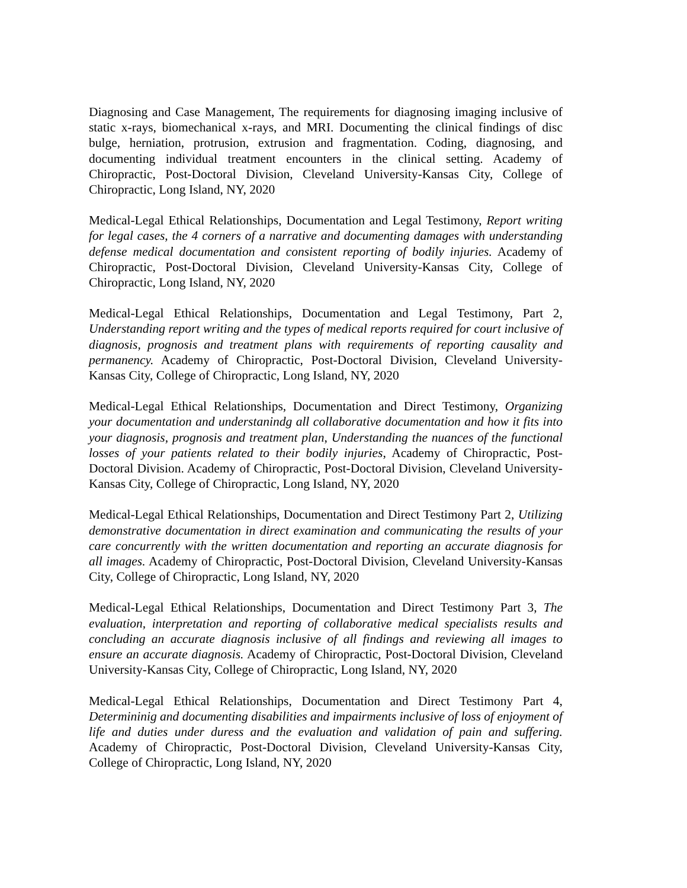Diagnosing and Case Management, The requirements for diagnosing imaging inclusive of static x-rays, biomechanical x-rays, and MRI. Documenting the clinical findings of disc bulge, herniation, protrusion, extrusion and fragmentation. Coding, diagnosing, and documenting individual treatment encounters in the clinical setting. Academy of Chiropractic, Post-Doctoral Division, Cleveland University-Kansas City, College of Chiropractic, Long Island, NY, 2020
Medical-Legal Ethical Relationships, Documentation and Legal Testimony, Report writing for legal cases, the 4 corners of a narrative and documenting damages with understanding defense medical documentation and consistent reporting of bodily injuries. Academy of Chiropractic, Post-Doctoral Division, Cleveland University-Kansas City, College of Chiropractic, Long Island, NY, 2020
Medical-Legal Ethical Relationships, Documentation and Legal Testimony, Part 2, Understanding report writing and the types of medical reports required for court inclusive of diagnosis, prognosis and treatment plans with requirements of reporting causality and permanency. Academy of Chiropractic, Post-Doctoral Division, Cleveland University-Kansas City, College of Chiropractic, Long Island, NY, 2020
Medical-Legal Ethical Relationships, Documentation and Direct Testimony, Organizing your documentation and understanindg all collaborative documentation and how it fits into your diagnosis, prognosis and treatment plan, Understanding the nuances of the functional losses of your patients related to their bodily injuries, Academy of Chiropractic, Post-Doctoral Division. Academy of Chiropractic, Post-Doctoral Division, Cleveland University-Kansas City, College of Chiropractic, Long Island, NY, 2020
Medical-Legal Ethical Relationships, Documentation and Direct Testimony Part 2, Utilizing demonstrative documentation in direct examination and communicating the results of your care concurrently with the written documentation and reporting an accurate diagnosis for all images. Academy of Chiropractic, Post-Doctoral Division, Cleveland University-Kansas City, College of Chiropractic, Long Island, NY, 2020
Medical-Legal Ethical Relationships, Documentation and Direct Testimony Part 3, The evaluation, interpretation and reporting of collaborative medical specialists results and concluding an accurate diagnosis inclusive of all findings and reviewing all images to ensure an accurate diagnosis. Academy of Chiropractic, Post-Doctoral Division, Cleveland University-Kansas City, College of Chiropractic, Long Island, NY, 2020
Medical-Legal Ethical Relationships, Documentation and Direct Testimony Part 4, Determininig and documenting disabilities and impairments inclusive of loss of enjoyment of life and duties under duress and the evaluation and validation of pain and suffering. Academy of Chiropractic, Post-Doctoral Division, Cleveland University-Kansas City, College of Chiropractic, Long Island, NY, 2020